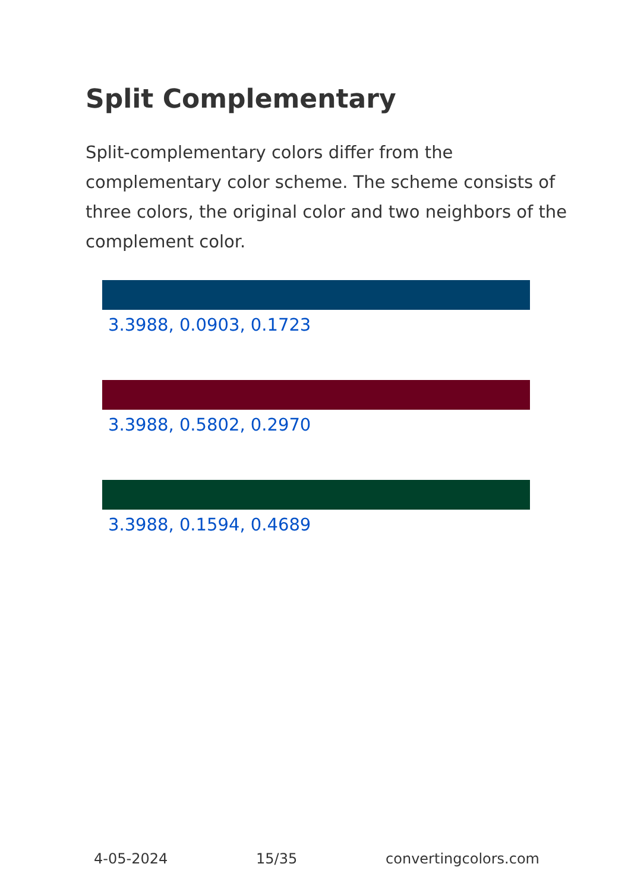Split Complementary
Split-complementary colors differ from the complementary color scheme. The scheme consists of three colors, the original color and two neighbors of the complement color.
3.3988, 0.0903, 0.1723
3.3988, 0.5802, 0.2970
3.3988, 0.1594, 0.4689
4-05-2024 15/35 convertingcolors.com